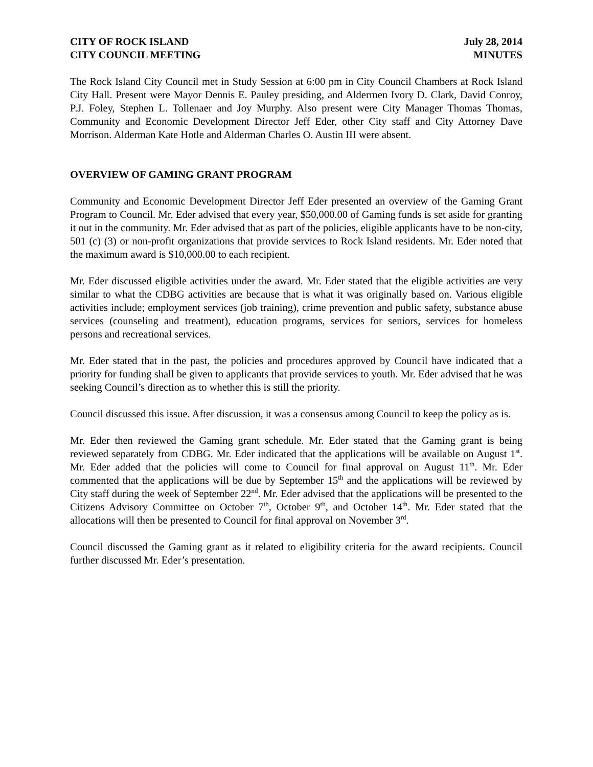CITY OF ROCK ISLAND
CITY COUNCIL MEETING
July 28, 2014
MINUTES
The Rock Island City Council met in Study Session at 6:00 pm in City Council Chambers at Rock Island City Hall. Present were Mayor Dennis E. Pauley presiding, and Aldermen Ivory D. Clark, David Conroy, P.J. Foley, Stephen L. Tollenaer and Joy Murphy. Also present were City Manager Thomas Thomas, Community and Economic Development Director Jeff Eder, other City staff and City Attorney Dave Morrison. Alderman Kate Hotle and Alderman Charles O. Austin III were absent.
OVERVIEW OF GAMING GRANT PROGRAM
Community and Economic Development Director Jeff Eder presented an overview of the Gaming Grant Program to Council. Mr. Eder advised that every year, $50,000.00 of Gaming funds is set aside for granting it out in the community. Mr. Eder advised that as part of the policies, eligible applicants have to be non-city, 501 (c) (3) or non-profit organizations that provide services to Rock Island residents. Mr. Eder noted that the maximum award is $10,000.00 to each recipient.
Mr. Eder discussed eligible activities under the award. Mr. Eder stated that the eligible activities are very similar to what the CDBG activities are because that is what it was originally based on. Various eligible activities include; employment services (job training), crime prevention and public safety, substance abuse services (counseling and treatment), education programs, services for seniors, services for homeless persons and recreational services.
Mr. Eder stated that in the past, the policies and procedures approved by Council have indicated that a priority for funding shall be given to applicants that provide services to youth. Mr. Eder advised that he was seeking Council’s direction as to whether this is still the priority.
Council discussed this issue. After discussion, it was a consensus among Council to keep the policy as is.
Mr. Eder then reviewed the Gaming grant schedule. Mr. Eder stated that the Gaming grant is being reviewed separately from CDBG. Mr. Eder indicated that the applications will be available on August 1<sup>st</sup>. Mr. Eder added that the policies will come to Council for final approval on August 11<sup>th</sup>. Mr. Eder commented that the applications will be due by September 15<sup>th</sup> and the applications will be reviewed by City staff during the week of September 22<sup>nd</sup>. Mr. Eder advised that the applications will be presented to the Citizens Advisory Committee on October 7<sup>th</sup>, October 9<sup>th</sup>, and October 14<sup>th</sup>. Mr. Eder stated that the allocations will then be presented to Council for final approval on November 3<sup>rd</sup>.
Council discussed the Gaming grant as it related to eligibility criteria for the award recipients. Council further discussed Mr. Eder’s presentation.